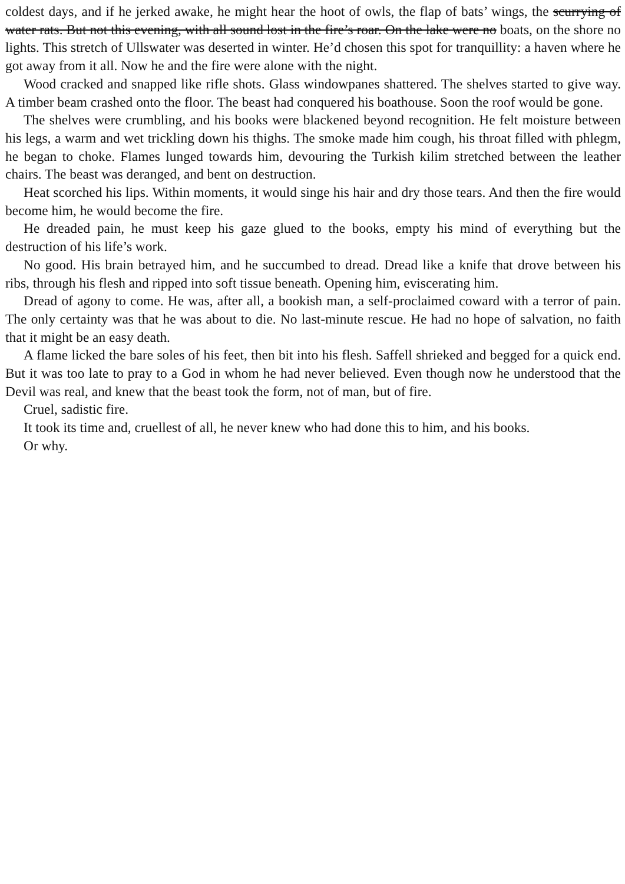coldest days, and if he jerked awake, he might hear the hoot of owls, the flap of bats’ wings, the scurrying of water rats. But not this evening, with all sound lost in the fire’s roar. On the lake were no boats, on the shore no lights. This stretch of Ullswater was deserted in winter. He’d chosen this spot for tranquillity: a haven where he got away from it all. Now he and the fire were alone with the night.
Wood cracked and snapped like rifle shots. Glass windowpanes shattered. The shelves started to give way. A timber beam crashed onto the floor. The beast had conquered his boathouse. Soon the roof would be gone.
The shelves were crumbling, and his books were blackened beyond recognition. He felt moisture between his legs, a warm and wet trickling down his thighs. The smoke made him cough, his throat filled with phlegm, he began to choke. Flames lunged towards him, devouring the Turkish kilim stretched between the leather chairs. The beast was deranged, and bent on destruction.
Heat scorched his lips. Within moments, it would singe his hair and dry those tears. And then the fire would become him, he would become the fire.
He dreaded pain, he must keep his gaze glued to the books, empty his mind of everything but the destruction of his life’s work.
No good. His brain betrayed him, and he succumbed to dread. Dread like a knife that drove between his ribs, through his flesh and ripped into soft tissue beneath. Opening him, eviscerating him.
Dread of agony to come. He was, after all, a bookish man, a self-proclaimed coward with a terror of pain. The only certainty was that he was about to die. No last-minute rescue. He had no hope of salvation, no faith that it might be an easy death.
A flame licked the bare soles of his feet, then bit into his flesh. Saffell shrieked and begged for a quick end. But it was too late to pray to a God in whom he had never believed. Even though now he understood that the Devil was real, and knew that the beast took the form, not of man, but of fire.
Cruel, sadistic fire.
It took its time and, cruellest of all, he never knew who had done this to him, and his books.
Or why.